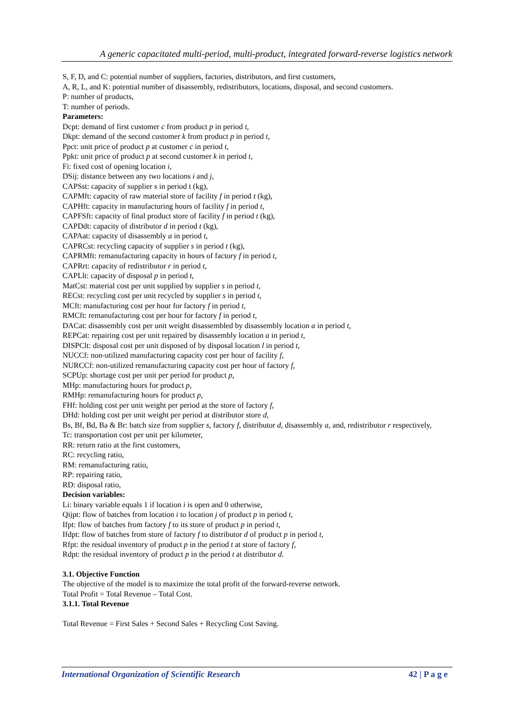A generic capacitated multi-period, multi-product, integrated forward-reverse logistics network
S, F, D, and C: potential number of suppliers, factories, distributors, and first customers,
A, R, L, and K: potential number of disassembly, redistributors, locations, disposal, and second customers.
P: number of products,
T: number of periods.
Parameters:
Dcpt: demand of first customer c from product p in period t,
Dkpt: demand of the second customer k from product p in period t,
Ppct: unit price of product p at customer c in period t,
Ppkt: unit price of product p at second customer k in period t,
Fi: fixed cost of opening location i,
DSij: distance between any two locations i and j,
CAPSst: capacity of supplier s in period t (kg),
CAPMft: capacity of raw material store of facility f in period t (kg),
CAPHft: capacity in manufacturing hours of facility f in period t,
CAPFSft: capacity of final product store of facility f in period t (kg),
CAPDdt: capacity of distributor d in period t (kg),
CAPAat: capacity of disassembly a in period t,
CAPRCst: recycling capacity of supplier s in period t (kg),
CAPRMft: remanufacturing capacity in hours of factory f in period t,
CAPRrt: capacity of redistributor r in period t,
CAPLlt: capacity of disposal p in period t,
MatCst: material cost per unit supplied by supplier s in period t,
RECst: recycling cost per unit recycled by supplier s in period t,
MCft: manufacturing cost per hour for factory f in period t,
RMCft: remanufacturing cost per hour for factory f in period t,
DACat: disassembly cost per unit weight disassembled by disassembly location a in period t,
REPCat: repairing cost per unit repaired by disassembly location a in period t,
DISPClt: disposal cost per unit disposed of by disposal location l in period t,
NUCCf: non-utilized manufacturing capacity cost per hour of facility f,
NURCCf: non-utilized remanufacturing capacity cost per hour of factory f,
SCPUp: shortage cost per unit per period for product p,
MHp: manufacturing hours for product p,
RMHp: remanufacturing hours for product p,
FHf: holding cost per unit weight per period at the store of factory f,
DHd: holding cost per unit weight per period at distributor store d,
Bs, Bf, Bd, Ba & Br: batch size from supplier s, factory f, distributor d, disassembly a, and, redistributor r respectively,
Tc: transportation cost per unit per kilometer,
RR: return ratio at the first customers,
RC: recycling ratio,
RM: remanufacturing ratio,
RP: repairing ratio,
RD: disposal ratio,
Decision variables:
Li: binary variable equals 1 if location i is open and 0 otherwise,
Qijpt: flow of batches from location i to location j of product p in period t,
Ifpt: flow of batches from factory f to its store of product p in period t,
Ifdpt: flow of batches from store of factory f to distributor d of product p in period t,
Rfpt: the residual inventory of product p in the period t at store of factory f,
Rdpt: the residual inventory of product p in the period t at distributor d.
3.1. Objective Function
The objective of the model is to maximize the total profit of the forward-reverse network.
Total Profit = Total Revenue – Total Cost.
3.1.1. Total Revenue
Total Revenue = First Sales + Second Sales + Recycling Cost Saving.
International Organization of Scientific Research 42 | P a g e